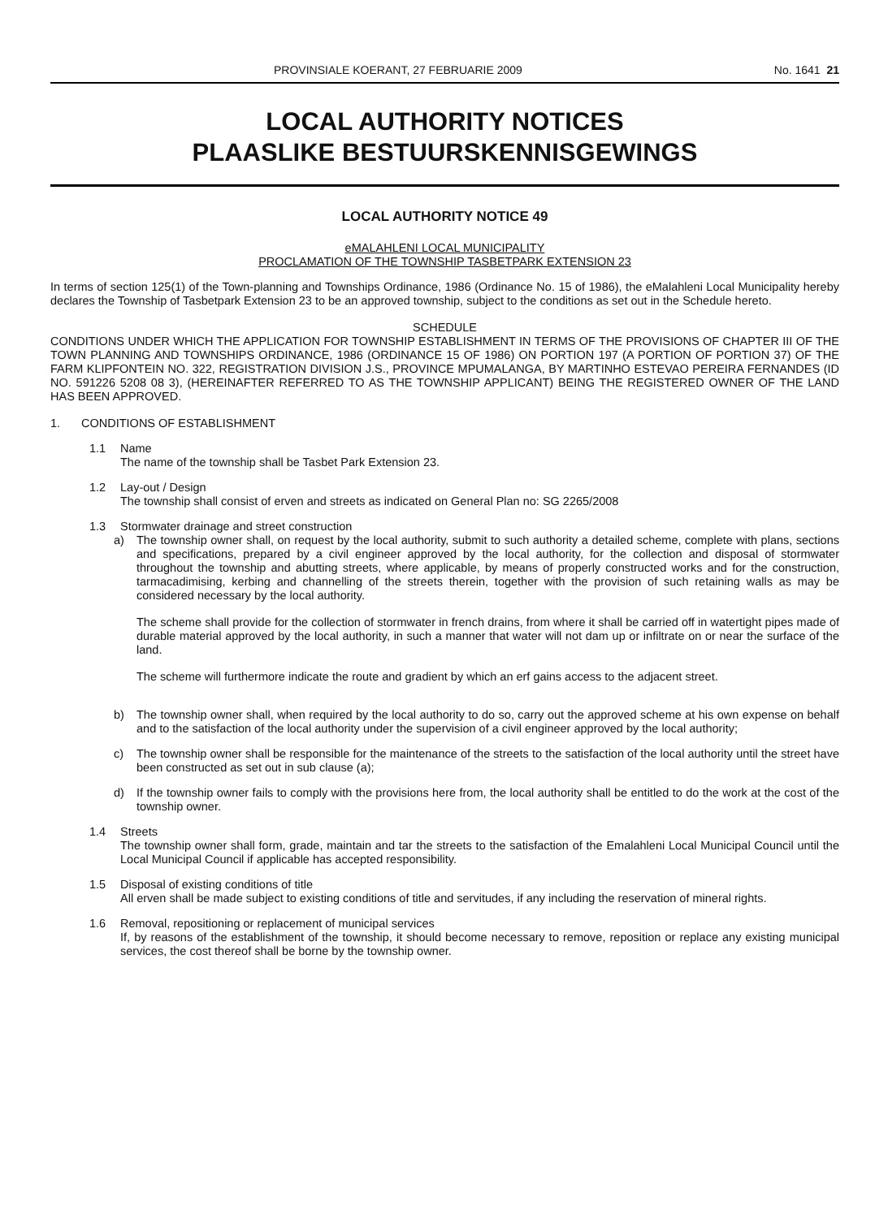PROVINSIALE KOERANT, 27 FEBRUARIE 2009 No. 1641 21
LOCAL AUTHORITY NOTICES
PLAASLIKE BESTUURSKENNISGEWINGS
LOCAL AUTHORITY NOTICE 49
eMALAHLENI LOCAL MUNICIPALITY
PROCLAMATION OF THE TOWNSHIP TASBETPARK EXTENSION 23
In terms of section 125(1) of the Town-planning and Townships Ordinance, 1986 (Ordinance No. 15 of 1986), the eMalahleni Local Municipality hereby declares the Township of Tasbetpark Extension 23 to be an approved township, subject to the conditions as set out in the Schedule hereto.
SCHEDULE
CONDITIONS UNDER WHICH THE APPLICATION FOR TOWNSHIP ESTABLISHMENT IN TERMS OF THE PROVISIONS OF CHAPTER III OF THE TOWN PLANNING AND TOWNSHIPS ORDINANCE, 1986 (ORDINANCE 15 OF 1986) ON PORTION 197 (A PORTION OF PORTION 37) OF THE FARM KLIPFONTEIN NO. 322, REGISTRATION DIVISION J.S., PROVINCE MPUMALANGA, BY MARTINHO ESTEVAO PEREIRA FERNANDES (ID NO. 591226 5208 08 3), (HEREINAFTER REFERRED TO AS THE TOWNSHIP APPLICANT) BEING THE REGISTERED OWNER OF THE LAND HAS BEEN APPROVED.
1. CONDITIONS OF ESTABLISHMENT
1.1 Name
The name of the township shall be Tasbet Park Extension 23.
1.2 Lay-out / Design
The township shall consist of erven and streets as indicated on General Plan no: SG 2265/2008
1.3 Stormwater drainage and street construction
a) The township owner shall, on request by the local authority, submit to such authority a detailed scheme, complete with plans, sections and specifications, prepared by a civil engineer approved by the local authority, for the collection and disposal of stormwater throughout the township and abutting streets, where applicable, by means of properly constructed works and for the construction, tarmacadimising, kerbing and channelling of the streets therein, together with the provision of such retaining walls as may be considered necessary by the local authority.
The scheme shall provide for the collection of stormwater in french drains, from where it shall be carried off in watertight pipes made of durable material approved by the local authority, in such a manner that water will not dam up or infiltrate on or near the surface of the land.
The scheme will furthermore indicate the route and gradient by which an erf gains access to the adjacent street.
b) The township owner shall, when required by the local authority to do so, carry out the approved scheme at his own expense on behalf and to the satisfaction of the local authority under the supervision of a civil engineer approved by the local authority;
c) The township owner shall be responsible for the maintenance of the streets to the satisfaction of the local authority until the street have been constructed as set out in sub clause (a);
d) If the township owner fails to comply with the provisions here from, the local authority shall be entitled to do the work at the cost of the township owner.
1.4 Streets
The township owner shall form, grade, maintain and tar the streets to the satisfaction of the Emalahleni Local Municipal Council until the Local Municipal Council if applicable has accepted responsibility.
1.5 Disposal of existing conditions of title
All erven shall be made subject to existing conditions of title and servitudes, if any including the reservation of mineral rights.
1.6 Removal, repositioning or replacement of municipal services
If, by reasons of the establishment of the township, it should become necessary to remove, reposition or replace any existing municipal services, the cost thereof shall be borne by the township owner.